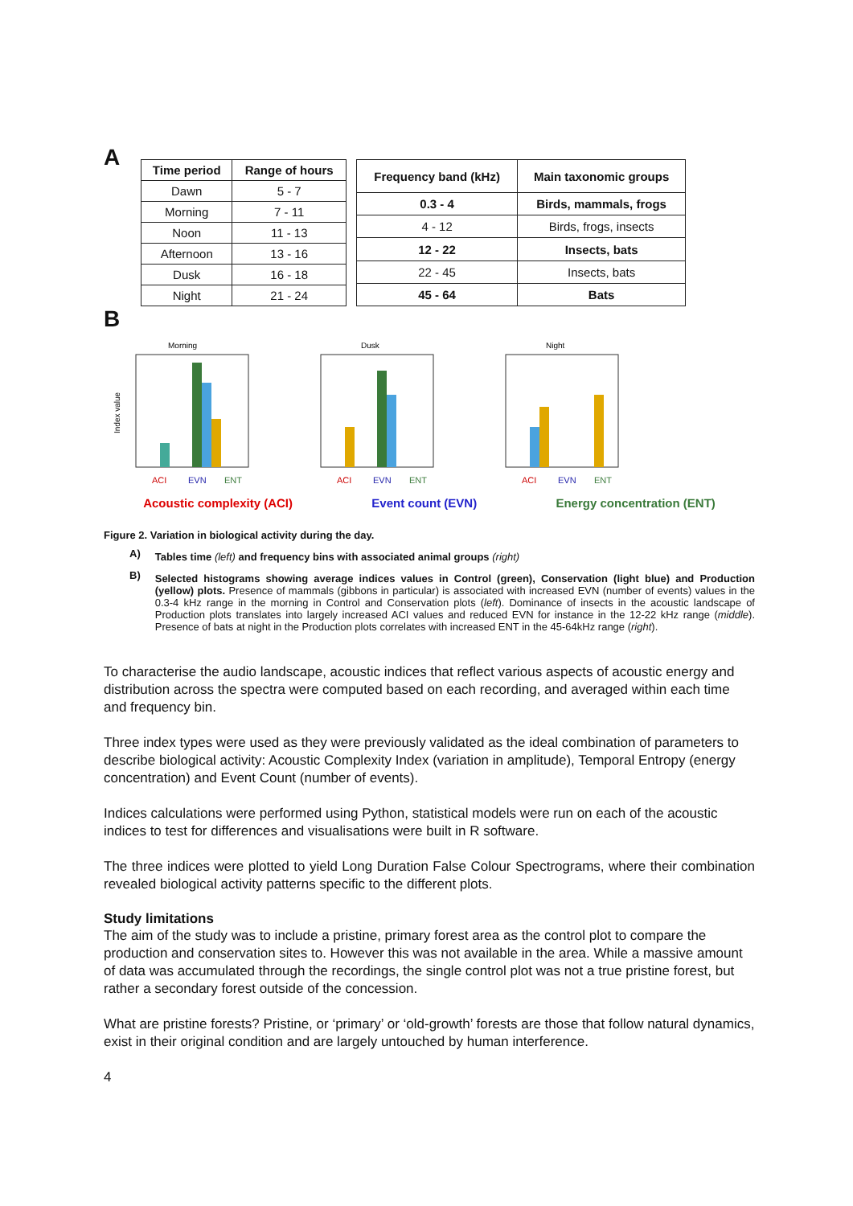A
| Time period | Range of hours |
| --- | --- |
| Dawn | 5 - 7 |
| Morning | 7 - 11 |
| Noon | 11 - 13 |
| Afternoon | 13 - 16 |
| Dusk | 16 - 18 |
| Night | 21 - 24 |
| Frequency band (kHz) | Main taxonomic groups |
| --- | --- |
| 0.3 - 4 | Birds, mammals, frogs |
| 4 - 12 | Birds, frogs, insects |
| 12 - 22 | Insects, bats |
| 22 - 45 | Insects, bats |
| 45 - 64 | Bats |
B
Morning
Index value
ACI
EVN
ENT
Dusk
ACI
EVN
ENT
Night
ACI
EVN
ENT
Acoustic complexity (ACI) Event count (EVN) Energy concentration (ENT)
Figure 2. Variation in biological activity during the day.
A)
Tables time (left) and frequency bins with associated animal groups (right)
B)
Selected histograms showing average indices values in Control (green), Conservation (light blue) and Production (yellow) plots. Presence of mammals (gibbons in particular) is associated with increased EVN (number of events) values in the 0.3-4 kHz range in the morning in Control and Conservation plots (left). Dominance of insects in the acoustic landscape of Production plots translates into largely increased ACI values and reduced EVN for instance in the 12-22 kHz range (middle). Presence of bats at night in the Production plots correlates with increased ENT in the 45-64kHz range (right).
To characterise the audio landscape, acoustic indices that reflect various aspects of acoustic energy and distribution across the spectra were computed based on each recording, and averaged within each time and frequency bin.
Three index types were used as they were previously validated as the ideal combination of parameters to describe biological activity: Acoustic Complexity Index (variation in amplitude), Temporal Entropy (energy concentration) and Event Count (number of events).
Indices calculations were performed using Python, statistical models were run on each of the acoustic indices to test for differences and visualisations were built in R software.
The three indices were plotted to yield Long Duration False Colour Spectrograms, where their combination revealed biological activity patterns specific to the different plots.
Study limitations
The aim of the study was to include a pristine, primary forest area as the control plot to compare the production and conservation sites to. However this was not available in the area. While a massive amount of data was accumulated through the recordings, the single control plot was not a true pristine forest, but rather a secondary forest outside of the concession.
What are pristine forests? Pristine, or ‘primary’ or ‘old-growth’ forests are those that follow natural dynamics, exist in their original condition and are largely untouched by human interference.
4